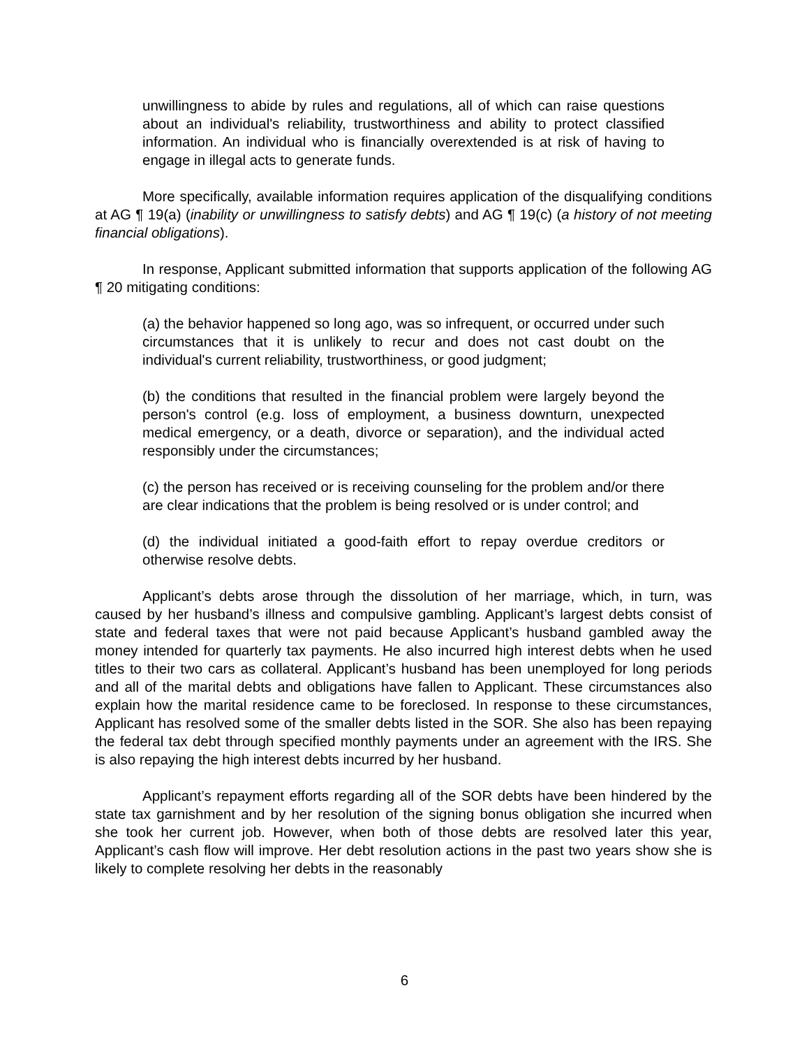unwillingness to abide by rules and regulations, all of which can raise questions about an individual's reliability, trustworthiness and ability to protect classified information. An individual who is financially overextended is at risk of having to engage in illegal acts to generate funds.
More specifically, available information requires application of the disqualifying conditions at AG ¶ 19(a) (inability or unwillingness to satisfy debts) and AG ¶ 19(c) (a history of not meeting financial obligations).
In response, Applicant submitted information that supports application of the following AG ¶ 20 mitigating conditions:
(a) the behavior happened so long ago, was so infrequent, or occurred under such circumstances that it is unlikely to recur and does not cast doubt on the individual's current reliability, trustworthiness, or good judgment;
(b) the conditions that resulted in the financial problem were largely beyond the person's control (e.g. loss of employment, a business downturn, unexpected medical emergency, or a death, divorce or separation), and the individual acted responsibly under the circumstances;
(c) the person has received or is receiving counseling for the problem and/or there are clear indications that the problem is being resolved or is under control; and
(d) the individual initiated a good-faith effort to repay overdue creditors or otherwise resolve debts.
Applicant’s debts arose through the dissolution of her marriage, which, in turn, was caused by her husband’s illness and compulsive gambling. Applicant’s largest debts consist of state and federal taxes that were not paid because Applicant’s husband gambled away the money intended for quarterly tax payments. He also incurred high interest debts when he used titles to their two cars as collateral. Applicant’s husband has been unemployed for long periods and all of the marital debts and obligations have fallen to Applicant. These circumstances also explain how the marital residence came to be foreclosed. In response to these circumstances, Applicant has resolved some of the smaller debts listed in the SOR. She also has been repaying the federal tax debt through specified monthly payments under an agreement with the IRS. She is also repaying the high interest debts incurred by her husband.
Applicant’s repayment efforts regarding all of the SOR debts have been hindered by the state tax garnishment and by her resolution of the signing bonus obligation she incurred when she took her current job. However, when both of those debts are resolved later this year, Applicant’s cash flow will improve. Her debt resolution actions in the past two years show she is likely to complete resolving her debts in the reasonably
6